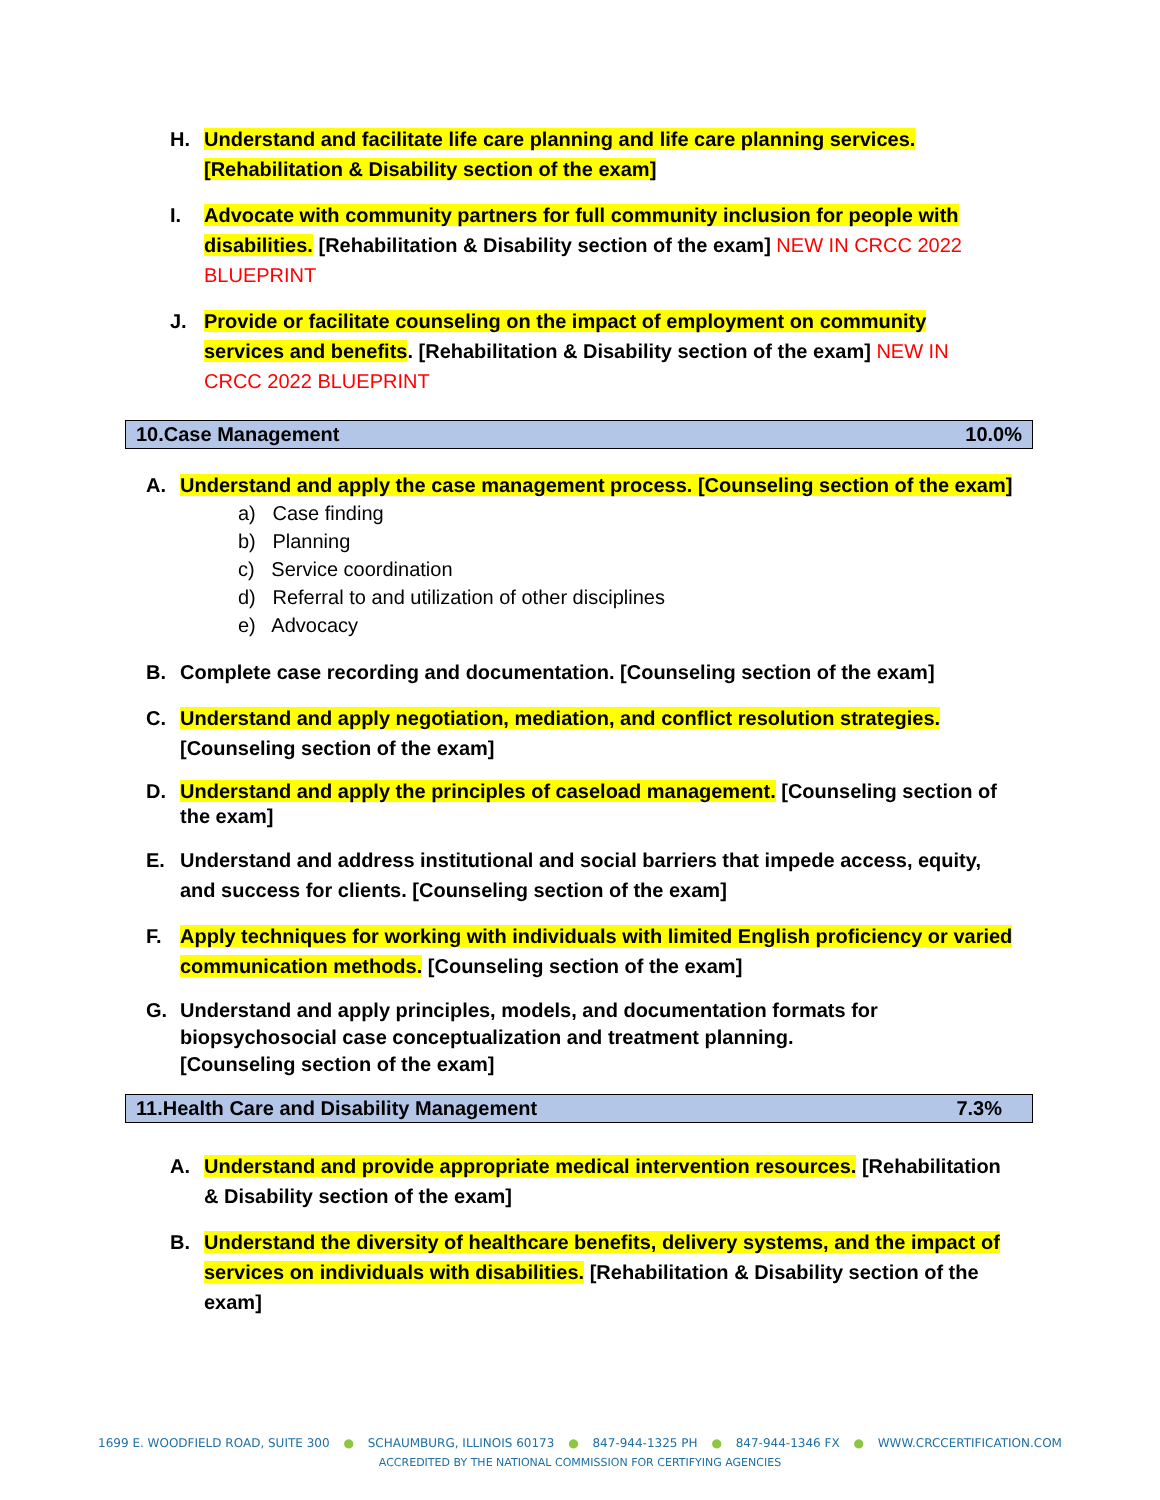H. Understand and facilitate life care planning and life care planning services. [Rehabilitation & Disability section of the exam]
I. Advocate with community partners for full community inclusion for people with disabilities. [Rehabilitation & Disability section of the exam] NEW IN CRCC 2022 BLUEPRINT
J. Provide or facilitate counseling on the impact of employment on community services and benefits. [Rehabilitation & Disability section of the exam] NEW IN CRCC 2022 BLUEPRINT
| 10.Case Management | 10.0% |
A. Understand and apply the case management process. [Counseling section of the exam]
a) Case finding
b) Planning
c) Service coordination
d) Referral to and utilization of other disciplines
e) Advocacy
B. Complete case recording and documentation. [Counseling section of the exam]
C. Understand and apply negotiation, mediation, and conflict resolution strategies. [Counseling section of the exam]
D. Understand and apply the principles of caseload management. [Counseling section of the exam]
E. Understand and address institutional and social barriers that impede access, equity, and success for clients. [Counseling section of the exam]
F. Apply techniques for working with individuals with limited English proficiency or varied communication methods. [Counseling section of the exam]
G. Understand and apply principles, models, and documentation formats for biopsychosocial case conceptualization and treatment planning. [Counseling section of the exam]
| 11.Health Care and Disability Management | 7.3% |
A. Understand and provide appropriate medical intervention resources. [Rehabilitation & Disability section of the exam]
B. Understand the diversity of healthcare benefits, delivery systems, and the impact of services on individuals with disabilities. [Rehabilitation & Disability section of the exam]
1699 E. WOODFIELD ROAD, SUITE 300 ● SCHAUMBURG, ILLINOIS 60173 ● 847-944-1325 PH ● 847-944-1346 FX ● WWW.CRCCERTIFICATION.COM
ACCREDITED BY THE NATIONAL COMMISSION FOR CERTIFYING AGENCIES